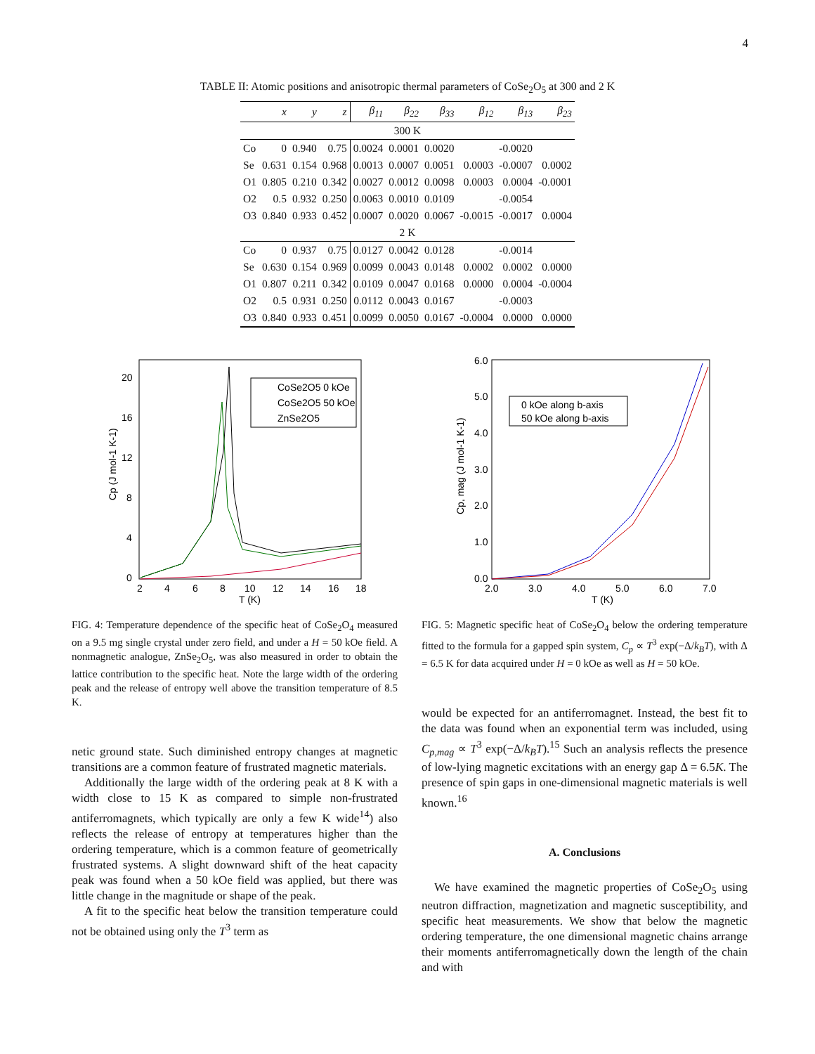4
TABLE II: Atomic positions and anisotropic thermal parameters of CoSe<sub>2</sub>O<sub>5</sub> at 300 and 2 K
| | x | y | z | β<sub>11</sub> | β<sub>22</sub> | β<sub>33</sub> | β<sub>12</sub> | β<sub>13</sub> | β<sub>23</sub> |
| --- | --- | --- | --- | --- | --- | --- | --- | --- | --- |
| 300 K | | | | | | | | | |
| Co | 0 | 0.940 | 0.75 | 0.0024 | 0.0001 | 0.0020 | | -0.0020 | |
| Se | 0.631 | 0.154 | 0.968 | 0.0013 | 0.0007 | 0.0051 | 0.0003 | -0.0007 | 0.0002 |
| O1 | 0.805 | 0.210 | 0.342 | 0.0027 | 0.0012 | 0.0098 | 0.0003 | 0.0004 | -0.0001 |
| O2 | 0.5 | 0.932 | 0.250 | 0.0063 | 0.0010 | 0.0109 | | -0.0054 | |
| O3 | 0.840 | 0.933 | 0.452 | 0.0007 | 0.0020 | 0.0067 | -0.0015 | -0.0017 | 0.0004 |
| 2 K | | | | | | | | | |
| Co | 0 | 0.937 | 0.75 | 0.0127 | 0.0042 | 0.0128 | | -0.0014 | |
| Se | 0.630 | 0.154 | 0.969 | 0.0099 | 0.0043 | 0.0148 | 0.0002 | 0.0002 | 0.0000 |
| O1 | 0.807 | 0.211 | 0.342 | 0.0109 | 0.0047 | 0.0168 | 0.0000 | 0.0004 | -0.0004 |
| O2 | 0.5 | 0.931 | 0.250 | 0.0112 | 0.0043 | 0.0167 | | -0.0003 | |
| O3 | 0.840 | 0.933 | 0.451 | 0.0099 | 0.0050 | 0.0167 | -0.0004 | 0.0000 | 0.0000 |
20
16
12
8
4
0
2
4
6
8
10
12
14
16
18
T (K)
Cp (J mol-1 K-1)
CoSe2O5 0 kOe
CoSe2O5 50 kOe
ZnSe2O5
6.0
5.0
4.0
3.0
2.0
1.0
0.0
2.0
3.0
4.0
5.0
6.0
7.0
T (K)
Cp, mag (J mol-1 K-1)
0 kOe along b-axis
50 kOe along b-axis
FIG. 4: Temperature dependence of the specific heat of CoSe<sub>2</sub>O<sub>4</sub> measured on a 9.5 mg single crystal under zero field, and under a H = 50 kOe field. A nonmagnetic analogue, ZnSe<sub>2</sub>O<sub>5</sub>, was also measured in order to obtain the lattice contribution to the specific heat. Note the large width of the ordering peak and the release of entropy well above the transition temperature of 8.5 K.
netic ground state. Such diminished entropy changes at magnetic transitions are a common feature of frustrated magnetic materials.
Additionally the large width of the ordering peak at 8 K with a width close to 15 K as compared to simple non-frustrated antiferromagnets, which typically are only a few K wide<sup>14</sup>) also reflects the release of entropy at temperatures higher than the ordering temperature, which is a common feature of geometrically frustrated systems. A slight downward shift of the heat capacity peak was found when a 50 kOe field was applied, but there was little change in the magnitude or shape of the peak.
A fit to the specific heat below the transition temperature could not be obtained using only the T<sup>3</sup> term as
FIG. 5: Magnetic specific heat of CoSe<sub>2</sub>O<sub>4</sub> below the ordering temperature fitted to the formula for a gapped spin system, C<sub>p</sub> ∝ T<sup>3</sup> exp(−Δ/k<sub>B</sub>T), with Δ = 6.5 K for data acquired under H = 0 kOe as well as H = 50 kOe.
would be expected for an antiferromagnet. Instead, the best fit to the data was found when an exponential term was included, using C<sub>p,mag</sub> ∝ T<sup>3</sup> exp(−Δ/k<sub>B</sub>T).<sup>15</sup> Such an analysis reflects the presence of low-lying magnetic excitations with an energy gap Δ = 6.5K. The presence of spin gaps in one-dimensional magnetic materials is well known.<sup>16</sup>
A. Conclusions
We have examined the magnetic properties of CoSe<sub>2</sub>O<sub>5</sub> using neutron diffraction, magnetization and magnetic susceptibility, and specific heat measurements. We show that below the magnetic ordering temperature, the one dimensional magnetic chains arrange their moments antiferromagnetically down the length of the chain and with